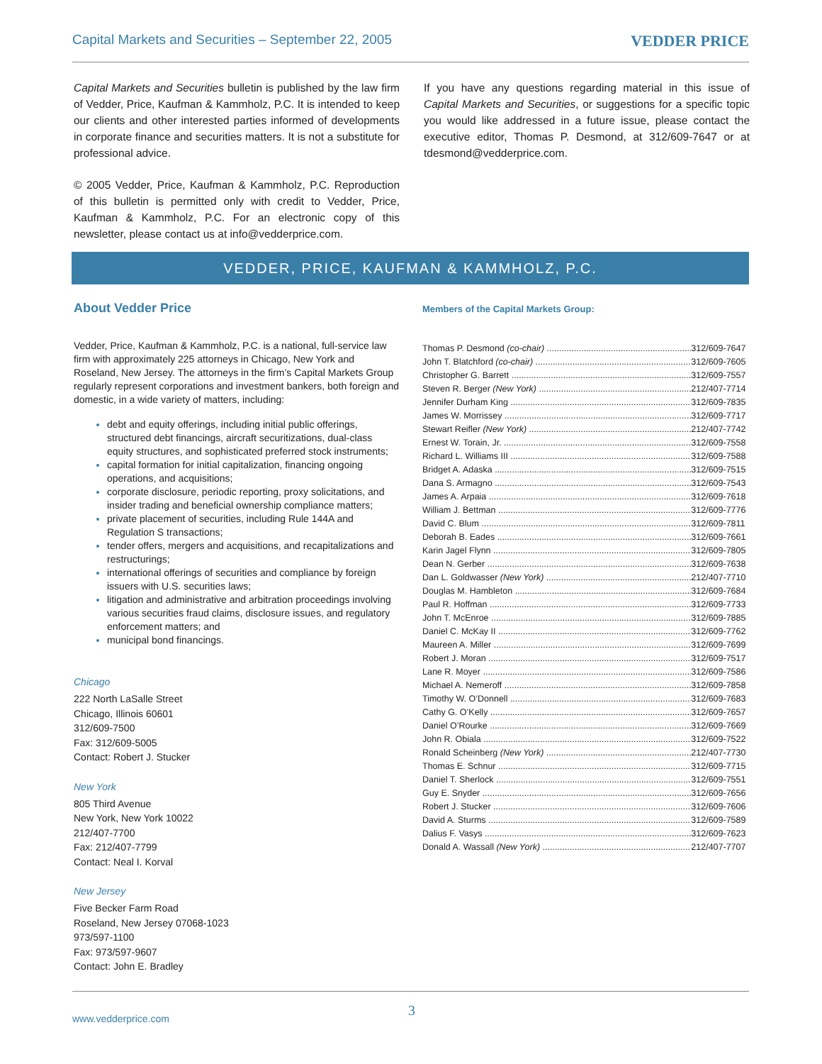Capital Markets and Securities – September 22, 2005 VEDDER PRICE
Capital Markets and Securities bulletin is published by the law firm of Vedder, Price, Kaufman & Kammholz, P.C. It is intended to keep our clients and other interested parties informed of developments in corporate finance and securities matters. It is not a substitute for professional advice.
© 2005 Vedder, Price, Kaufman & Kammholz, P.C. Reproduction of this bulletin is permitted only with credit to Vedder, Price, Kaufman & Kammholz, P.C. For an electronic copy of this newsletter, please contact us at info@vedderprice.com.
If you have any questions regarding material in this issue of Capital Markets and Securities, or suggestions for a specific topic you would like addressed in a future issue, please contact the executive editor, Thomas P. Desmond, at 312/609-7647 or at tdesmond@vedderprice.com.
VEDDER, PRICE, KAUFMAN & KAMMHOLZ, P.C.
About Vedder Price
Vedder, Price, Kaufman & Kammholz, P.C. is a national, full-service law firm with approximately 225 attorneys in Chicago, New York and Roseland, New Jersey. The attorneys in the firm’s Capital Markets Group regularly represent corporations and investment bankers, both foreign and domestic, in a wide variety of matters, including:
debt and equity offerings, including initial public offerings, structured debt financings, aircraft securitizations, dual-class equity structures, and sophisticated preferred stock instruments;
capital formation for initial capitalization, financing ongoing operations, and acquisitions;
corporate disclosure, periodic reporting, proxy solicitations, and insider trading and beneficial ownership compliance matters;
private placement of securities, including Rule 144A and Regulation S transactions;
tender offers, mergers and acquisitions, and recapitalizations and restructurings;
international offerings of securities and compliance by foreign issuers with U.S. securities laws;
litigation and administrative and arbitration proceedings involving various securities fraud claims, disclosure issues, and regulatory enforcement matters; and
municipal bond financings.
Chicago
222 North LaSalle Street
Chicago, Illinois 60601
312/609-7500
Fax: 312/609-5005
Contact: Robert J. Stucker
New York
805 Third Avenue
New York, New York 10022
212/407-7700
Fax: 212/407-7799
Contact: Neal I. Korval
New Jersey
Five Becker Farm Road
Roseland, New Jersey 07068-1023
973/597-1100
Fax: 973/597-9607
Contact: John E. Bradley
Members of the Capital Markets Group:
| Thomas P. Desmond (co-chair) | 312/609-7647 |
| John T. Blatchford (co-chair) | 312/609-7605 |
| Christopher G. Barrett | 312/609-7557 |
| Steven R. Berger (New York) | 212/407-7714 |
| Jennifer Durham King | 312/609-7835 |
| James W. Morrissey | 312/609-7717 |
| Stewart Reifler (New York) | 212/407-7742 |
| Ernest W. Torain, Jr. | 312/609-7558 |
| Richard L. Williams III | 312/609-7588 |
| Bridget A. Adaska | 312/609-7515 |
| Dana S. Armagno | 312/609-7543 |
| James A. Arpaia | 312/609-7618 |
| William J. Bettman | 312/609-7776 |
| David C. Blum | 312/609-7811 |
| Deborah B. Eades | 312/609-7661 |
| Karin Jagel Flynn | 312/609-7805 |
| Dean N. Gerber | 312/609-7638 |
| Dan L. Goldwasser (New York) | 212/407-7710 |
| Douglas M. Hambleton | 312/609-7684 |
| Paul R. Hoffman | 312/609-7733 |
| John T. McEnroe | 312/609-7885 |
| Daniel C. McKay II | 312/609-7762 |
| Maureen A. Miller | 312/609-7699 |
| Robert J. Moran | 312/609-7517 |
| Lane R. Moyer | 312/609-7586 |
| Michael A. Nemeroff | 312/609-7858 |
| Timothy W. O’Donnell | 312/609-7683 |
| Cathy G. O’Kelly | 312/609-7657 |
| Daniel O’Rourke | 312/609-7669 |
| John R. Obiala | 312/609-7522 |
| Ronald Scheinberg (New York) | 212/407-7730 |
| Thomas E. Schnur | 312/609-7715 |
| Daniel T. Sherlock | 312/609-7551 |
| Guy E. Snyder | 312/609-7656 |
| Robert J. Stucker | 312/609-7606 |
| David A. Sturms | 312/609-7589 |
| Dalius F. Vasys | 312/609-7623 |
| Donald A. Wassall (New York) | 212/407-7707 |
www.vedderprice.com 3